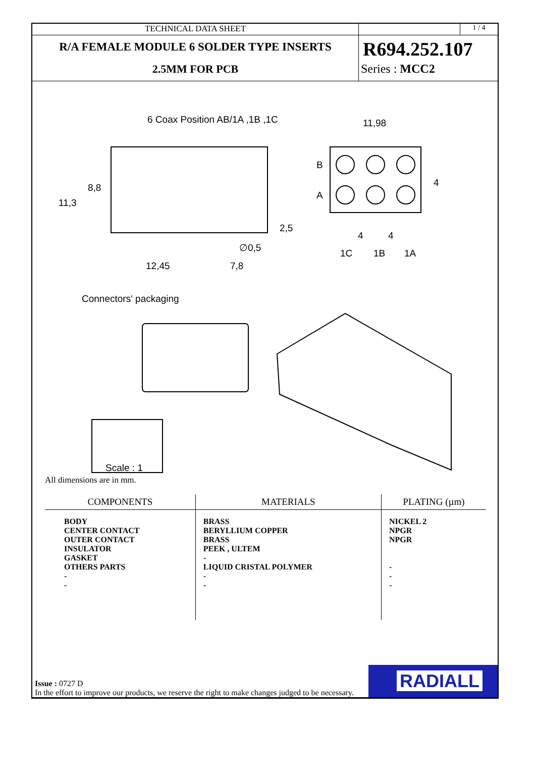TECHNICAL DATA SHEET
R/A FEMALE MODULE 6 SOLDER TYPE INSERTS
2.5MM FOR PCB
1 / 4
R694.252.107
Series : MCC2
6 Coax Position AB/1A ,1B ,1C 11,98
11,3
8,8
2,5
∅0,5
12,45 7,8
B
A
4
4 4
1C 1B 1A
Connectors' packaging
Scale : 1
All dimensions are in mm.
| COMPONENTS | MATERIALS | PLATING (µm) |
| --- | --- | --- |
| BODY CENTER CONTACT OUTER CONTACT INSULATOR GASKET OTHERS PARTS - - | BRASS BERYLLIUM COPPER BRASS PEEK , ULTEM - LIQUID CRISTAL POLYMER - - | NICKEL 2 NPGR NPGR - - - |
Issue : 0727 D
In the effort to improve our products, we reserve the right to make changes judged to be necessary.
RADIALL